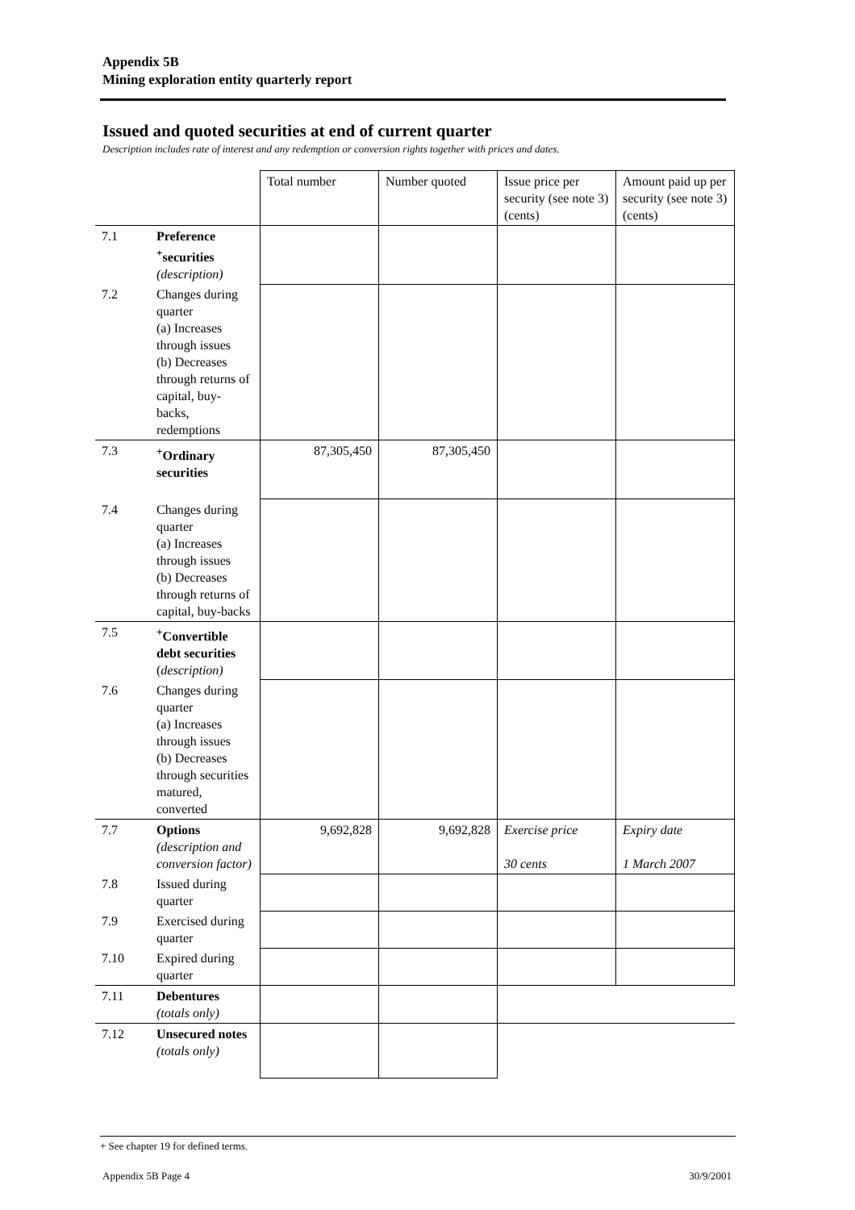Appendix 5B
Mining exploration entity quarterly report
Issued and quoted securities at end of current quarter
Description includes rate of interest and any redemption or conversion rights together with prices and dates.
| | | Total number | Number quoted | Issue price per security (see note 3) (cents) | Amount paid up per security (see note 3) (cents) |
| 7.1 | Preference <sup>+</sup>securities (description) | | | | |
| 7.2 | Changes during quarter (a) Increases through issues (b) Decreases through returns of capital, buy-backs, redemptions | | | | |
| 7.3 | <sup>+</sup>Ordinary securities | 87,305,450 | 87,305,450 | | |
| 7.4 | Changes during quarter (a) Increases through issues (b) Decreases through returns of capital, buy-backs | | | | |
| 7.5 | <sup>+</sup>Convertible debt securities ( description) | | | | |
| 7.6 | Changes during quarter (a) Increases through issues (b) Decreases through securities matured, converted | | | | |
| 7.7 | Options (description and conversion factor) | 9,692,828 | 9,692,828 | Exercise price 30 cents | Expiry date 1 March 2007 |
| 7.8 | Issued during quarter | | | | |
| 7.9 | Exercised during quarter | | | | |
| 7.10 | Expired during quarter | | | | |
| 7.11 | Debentures (totals only) | | | | |
| 7.12 | Unsecured notes (totals only) | | | | |
+ See chapter 19 for defined terms.
Appendix 5B Page 4 30/9/2001